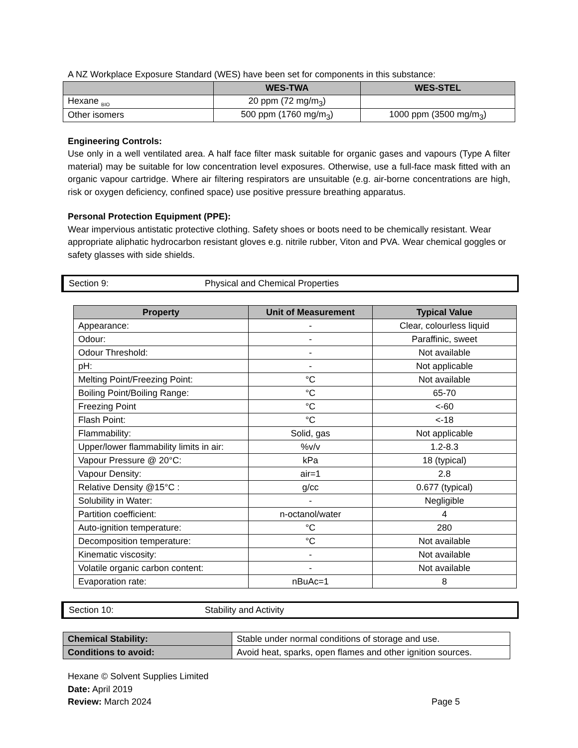A NZ Workplace Exposure Standard (WES) have been set for components in this substance:
| | WES-TWA | WES-STEL |
| --- | --- | --- |
| Hexane <sub>BIO</sub> | 20 ppm (72 mg/m<sub>3</sub>) | |
| Other isomers | 500 ppm (1760 mg/m<sub>3</sub>) | 1000 ppm (3500 mg/m<sub>3</sub>) |
Engineering Controls:
Use only in a well ventilated area. A half face filter mask suitable for organic gases and vapours (Type A filter material) may be suitable for low concentration level exposures. Otherwise, use a full-face mask fitted with an organic vapour cartridge. Where air filtering respirators are unsuitable (e.g. air-borne concentrations are high, risk or oxygen deficiency, confined space) use positive pressure breathing apparatus.
Personal Protection Equipment (PPE):
Wear impervious antistatic protective clothing. Safety shoes or boots need to be chemically resistant. Wear appropriate aliphatic hydrocarbon resistant gloves e.g. nitrile rubber, Viton and PVA. Wear chemical goggles or safety glasses with side shields.
Section 9: Physical and Chemical Properties
| Property | Unit of Measurement | Typical Value |
| --- | --- | --- |
| Appearance: | - | Clear, colourless liquid |
| Odour: | - | Paraffinic, sweet |
| Odour Threshold: | - | Not available |
| pH: | - | Not applicable |
| Melting Point/Freezing Point: | °C | Not available |
| Boiling Point/Boiling Range: | °C | 65-70 |
| Freezing Point | °C | <-60 |
| Flash Point: | °C | <-18 |
| Flammability: | Solid, gas | Not applicable |
| Upper/lower flammability limits in air: | %v/v | 1.2-8.3 |
| Vapour Pressure @ 20°C: | kPa | 18 (typical) |
| Vapour Density: | air=1 | 2.8 |
| Relative Density @15°C : | g/cc | 0.677 (typical) |
| Solubility in Water: | - | Negligible |
| Partition coefficient: | n-octanol/water | 4 |
| Auto-ignition temperature: | °C | 280 |
| Decomposition temperature: | °C | Not available |
| Kinematic viscosity: | - | Not available |
| Volatile organic carbon content: | - | Not available |
| Evaporation rate: | nBuAc=1 | 8 |
Section 10: Stability and Activity
| Chemical Stability: | Stable under normal conditions of storage and use. |
| Conditions to avoid: | Avoid heat, sparks, open flames and other ignition sources. |
Hexane © Solvent Supplies Limited
Date: April 2019
Review: March 2024 Page 5